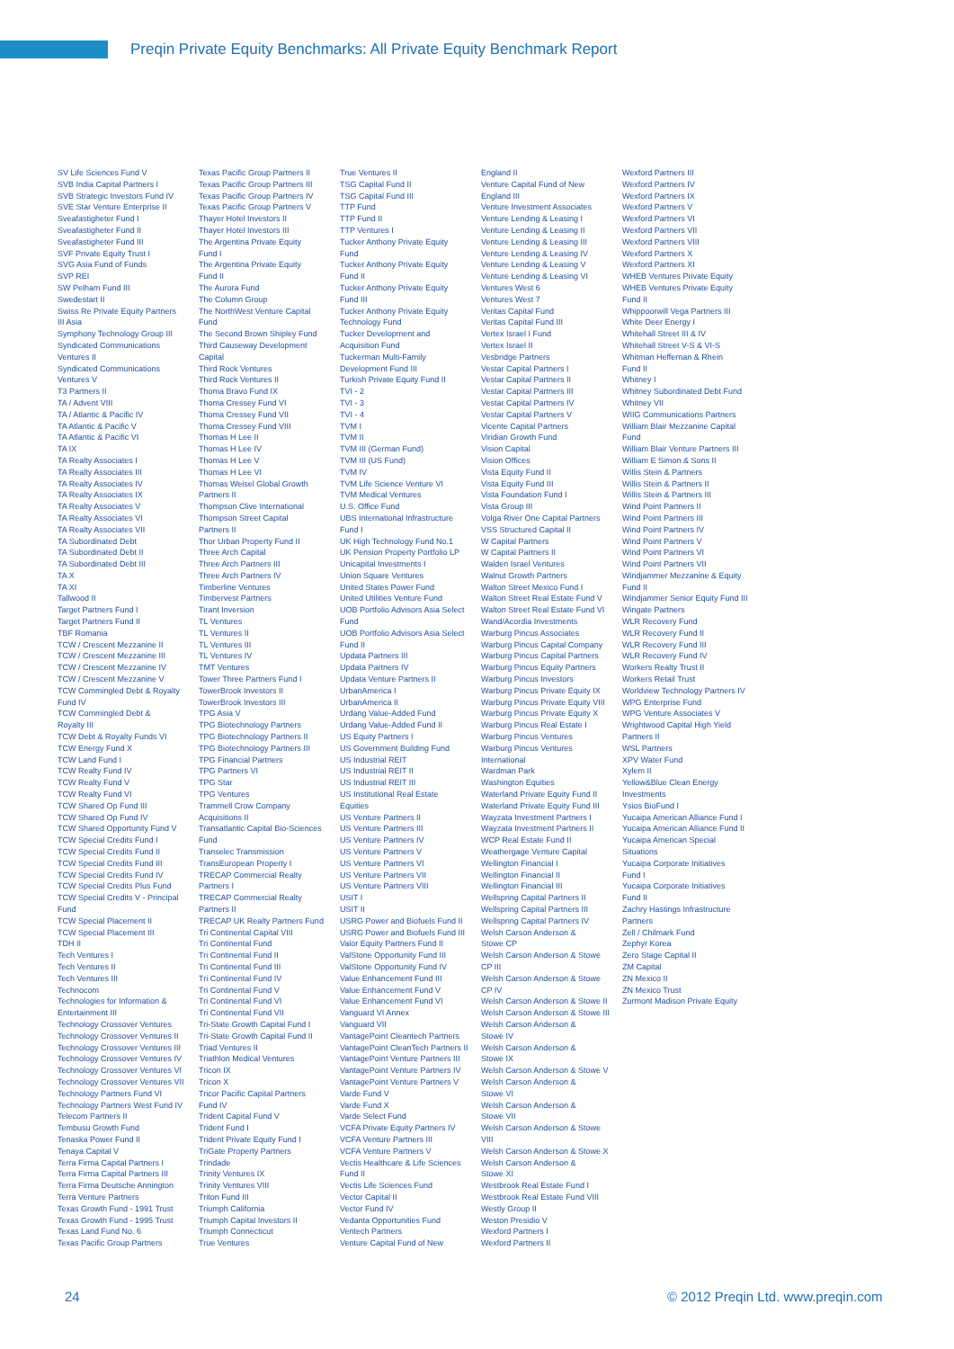Preqin Private Equity Benchmarks: All Private Equity Benchmark Report
SV Life Sciences Fund V
SVB India Capital Partners I
SVB Strategic Investors Fund IV
SVE Star Venture Enterprise II
Sveafastigheter Fund I
Sveafastigheter Fund II
Sveafastigheter Fund III
SVF Private Equity Trust I
SVG Asia Fund of Funds
SVP REI
SW Pelham Fund III
Swedestart II
Swiss Re Private Equity Partners
III Asia
Symphony Technology Group III
Syndicated Communications
Ventures II
Syndicated Communications
Ventures V
T3 Partners II
TA / Advent VIII
TA / Atlantic & Pacific IV
TA Atlantic & Pacific V
TA Atlantic & Pacific VI
TA IX
TA Realty Associates I
TA Realty Associates III
TA Realty Associates IV
TA Realty Associates IX
TA Realty Associates V
TA Realty Associates VI
TA Realty Associates VII
TA Subordinated Debt
TA Subordinated Debt II
TA Subordinated Debt III
TA X
TA XI
Tallwood II
Target Partners Fund I
Target Partners Fund II
TBF Romania
TCW / Crescent Mezzanine II
TCW / Crescent Mezzanine III
TCW / Crescent Mezzanine IV
TCW / Crescent Mezzanine V
TCW Commingled Debt & Royalty
Fund IV
TCW Commingled Debt &
Royalty III
TCW Debt & Royalty Funds VI
TCW Energy Fund X
TCW Land Fund I
TCW Realty Fund IV
TCW Realty Fund V
TCW Realty Fund VI
TCW Shared Op Fund III
TCW Shared Op Fund IV
TCW Shared Opportunity Fund V
TCW Special Credits Fund I
TCW Special Credits Fund II
TCW Special Credits Fund III
TCW Special Credits Fund IV
TCW Special Credits Plus Fund
TCW Special Credits V - Principal
Fund
TCW Special Placement II
TCW Special Placement III
TDH II
Tech Ventures I
Tech Ventures II
Tech Ventures III
Technocom
Technologies for Information &
Entertainment III
Technology Crossover Ventures
Technology Crossover Ventures II
Technology Crossover Ventures III
Technology Crossover Ventures IV
Technology Crossover Ventures VI
Technology Crossover Ventures VII
Technology Partners Fund VI
Technology Partners West Fund IV
Telecom Partners II
Tembusu Growth Fund
Tenaska Power Fund II
Tenaya Capital V
Terra Firma Capital Partners I
Terra Firma Capital Partners III
Terra Firma Deutsche Annington
Terra Venture Partners
Texas Growth Fund - 1991 Trust
Texas Growth Fund - 1995 Trust
Texas Land Fund No. 6
Texas Pacific Group Partners
Texas Pacific Group Partners II
Texas Pacific Group Partners III
Texas Pacific Group Partners IV
Texas Pacific Group Partners V
Thayer Hotel Investors II
Thayer Hotel Investors III
The Argentina Private Equity
Fund I
The Argentina Private Equity
Fund II
The Aurora Fund
The Column Group
The NorthWest Venture Capital
Fund
The Second Brown Shipley Fund
Third Causeway Development
Capital
Third Rock Ventures
Third Rock Ventures II
Thoma Bravo Fund IX
Thoma Cressey Fund VI
Thoma Cressey Fund VII
Thoma Cressey Fund VIII
Thomas H Lee II
Thomas H Lee IV
Thomas H Lee V
Thomas H Lee VI
Thomas Weisel Global Growth
Partners II
Thompson Clive International
Thompson Street Capital
Partners II
Thor Urban Property Fund II
Three Arch Capital
Three Arch Partners III
Three Arch Partners IV
Timberline Ventures
Timbervest Partners
Tirant Inversion
TL Ventures
TL Ventures II
TL Ventures III
TL Ventures IV
TMT Ventures
Tower Three Partners Fund I
TowerBrook Investors II
TowerBrook Investors III
TPG Asia V
TPG Biotechnology Partners
TPG Biotechnology Partners II
TPG Biotechnology Partners III
TPG Financial Partners
TPG Partners VI
TPG Star
TPG Ventures
Trammell Crow Company
Acquisitions II
Transatlantic Capital Bio-Sciences
Fund
Transelec Transmission
TransEuropean Property I
TRECAP Commercial Realty
Partners I
TRECAP Commercial Realty
Partners II
TRECAP UK Realty Partners Fund
Tri Continental Capital VIII
Tri Continental Fund
Tri Continental Fund II
Tri Continental Fund III
Tri Continental Fund IV
Tri Continental Fund V
Tri Continental Fund VI
Tri Continental Fund VII
Tri-State Growth Capital Fund I
Tri-State Growth Capital Fund II
Triad Ventures II
Triathlon Medical Ventures
Tricon IX
Tricon X
Tricor Pacific Capital Partners
Fund IV
Trident Capital Fund V
Trident Fund I
Trident Private Equity Fund I
TriGate Property Partners
Trindade
Trinity Ventures IX
Trinity Ventures VIII
Triton Fund III
Triumph California
Triumph Capital Investors II
Triumph Connecticut
True Ventures
True Ventures II
TSG Capital Fund II
TSG Capital Fund III
TTP Fund
TTP Fund II
TTP Ventures I
Tucker Anthony Private Equity
Fund
Tucker Anthony Private Equity
Fund II
Tucker Anthony Private Equity
Fund III
Tucker Anthony Private Equity
Technology Fund
Tucker Development and
Acquisition Fund
Tuckerman Multi-Family
Development Fund III
Turkish Private Equity Fund II
TVI - 2
TVI - 3
TVI - 4
TVM I
TVM II
TVM III (German Fund)
TVM III (US Fund)
TVM IV
TVM Life Science Venture VI
TVM Medical Ventures
U.S. Office Fund
UBS International Infrastructure
Fund I
UK High Technology Fund No.1
UK Pension Property Portfolio LP
Unicapital Investments I
Union Square Ventures
United States Power Fund
United Utilities Venture Fund
UOB Portfolio Advisors Asia Select
Fund
UOB Portfolio Advisors Asia Select
Fund II
Updata Partners III
Updata Partners IV
Updata Venture Partners II
UrbanAmerica I
UrbanAmerica II
Urdang Value-Added Fund
Urdang Value-Added Fund II
US Equity Partners I
US Government Building Fund
US Industrial REIT
US Industrial REIT II
US Industrial REIT III
US Institutional Real Estate
Equities
US Venture Partners II
US Venture Partners III
US Venture Partners IV
US Venture Partners V
US Venture Partners VI
US Venture Partners VII
US Venture Partners VIII
USIT I
USIT II
USRG Power and Biofuels Fund II
USRG Power and Biofuels Fund III
Valor Equity Partners Fund II
ValStone Opportunity Fund III
ValStone Opportunity Fund IV
Value Enhancement Fund III
Value Enhancement Fund V
Value Enhancement Fund VI
Vanguard VI Annex
Vanguard VII
VantagePoint Cleantech Partners
VantagePoint CleanTech Partners II
VantagePoint Venture Partners III
VantagePoint Venture Partners IV
VantagePoint Venture Partners V
Varde Fund V
Varde Fund X
Varde Select Fund
VCFA Private Equity Partners IV
VCFA Venture Partners III
VCFA Venture Partners V
Vectis Healthcare & Life Sciences
Fund II
Vectis Life Sciences Fund
Vector Capital II
Vector Fund IV
Vedanta Opportunities Fund
Ventech Partners
Venture Capital Fund of New
England II
Venture Capital Fund of New
England III
Venture Investment Associates
Venture Lending & Leasing I
Venture Lending & Leasing II
Venture Lending & Leasing III
Venture Lending & Leasing IV
Venture Lending & Leasing V
Venture Lending & Leasing VI
Ventures West 6
Ventures West 7
Veritas Capital Fund
Veritas Capital Fund III
Vertex Israel I Fund
Vertex Israel II
Vesbridge Partners
Vestar Capital Partners I
Vestar Capital Partners II
Vestar Capital Partners III
Vestar Capital Partners IV
Vestar Capital Partners V
Vicente Capital Partners
Viridian Growth Fund
Vision Capital
Vision Offices
Vista Equity Fund II
Vista Equity Fund III
Vista Foundation Fund I
Vista Group III
Volga River One Capital Partners
VSS Structured Capital II
W Capital Partners
W Capital Partners II
Walden Israel Ventures
Walnut Growth Partners
Walton Street Mexico Fund I
Walton Street Real Estate Fund V
Walton Street Real Estate Fund VI
Wand/Acordia Investments
Warburg Pincus Associates
Warburg Pincus Capital Company
Warburg Pincus Capital Partners
Warburg Pincus Equity Partners
Warburg Pincus Investors
Warburg Pincus Private Equity IX
Warburg Pincus Private Equity VIII
Warburg Pincus Private Equity X
Warburg Pincus Real Estate I
Warburg Pincus Ventures
Warburg Pincus Ventures
International
Wardman Park
Washington Equities
Waterland Private Equity Fund II
Waterland Private Equity Fund III
Wayzata Investment Partners I
Wayzata Investment Partners II
WCP Real Estate Fund II
Weathergage Venture Capital
Wellington Financial I
Wellington Financial II
Wellington Financial III
Wellspring Capital Partners II
Wellspring Capital Partners III
Wellspring Capital Partners IV
Welsh Carson Anderson &
Stowe CP
Welsh Carson Anderson & Stowe
CP III
Welsh Carson Anderson & Stowe
CP IV
Welsh Carson Anderson & Stowe II
Welsh Carson Anderson & Stowe III
Welsh Carson Anderson &
Stowe IV
Welsh Carson Anderson &
Stowe IX
Welsh Carson Anderson & Stowe V
Welsh Carson Anderson &
Stowe VI
Welsh Carson Anderson &
Stowe VII
Welsh Carson Anderson & Stowe
VIII
Welsh Carson Anderson & Stowe X
Welsh Carson Anderson &
Stowe XI
Westbrook Real Estate Fund I
Westbrook Real Estate Fund VIII
Westly Group II
Weston Presidio V
Wexford Partners I
Wexford Partners II
Wexford Partners III
Wexford Partners IV
Wexford Partners IX
Wexford Partners V
Wexford Partners VI
Wexford Partners VII
Wexford Partners VIII
Wexford Partners X
Wexford Partners XI
WHEB Ventures Private Equity
WHEB Ventures Private Equity
Fund II
Whippoorwill Vega Partners III
White Deer Energy I
Whitehall Street III & IV
Whitehall Street V-S & VI-S
Whitman Heffernan & Rhein
Fund II
Whitney I
Whitney Subordinated Debt Fund
Whitney VII
WIIG Communications Partners
William Blair Mezzanine Capital
Fund
William Blair Venture Partners III
William E Simon & Sons II
Willis Stein & Partners
Willis Stein & Partners II
Willis Stein & Partners III
Wind Point Partners II
Wind Point Partners III
Wind Point Partners IV
Wind Point Partners V
Wind Point Partners VI
Wind Point Partners VII
Windjammer Mezzanine & Equity
Fund II
Windjammer Senior Equity Fund III
Wingate Partners
WLR Recovery Fund
WLR Recovery Fund II
WLR Recovery Fund III
WLR Recovery Fund IV
Workers Realty Trust II
Workers Retail Trust
Worldview Technology Partners IV
WPG Enterprise Fund
WPG Venture Associates V
Wrightwood Capital High Yield
Partners II
WSL Partners
XPV Water Fund
Xylem II
Yellow&Blue Clean Energy
Investments
Ysios BioFund I
Yucaipa American Alliance Fund I
Yucaipa American Alliance Fund II
Yucaipa American Special
Situations
Yucaipa Corporate Initiatives
Fund I
Yucaipa Corporate Initiatives
Fund II
Zachry Hastings Infrastructure
Partners
Zell / Chilmark Fund
Zephyr Korea
Zero Stage Capital II
ZM Capital
ZN Mexico II
ZN Mexico Trust
Zurmont Madison Private Equity
24
© 2012 Preqin Ltd. www.preqin.com